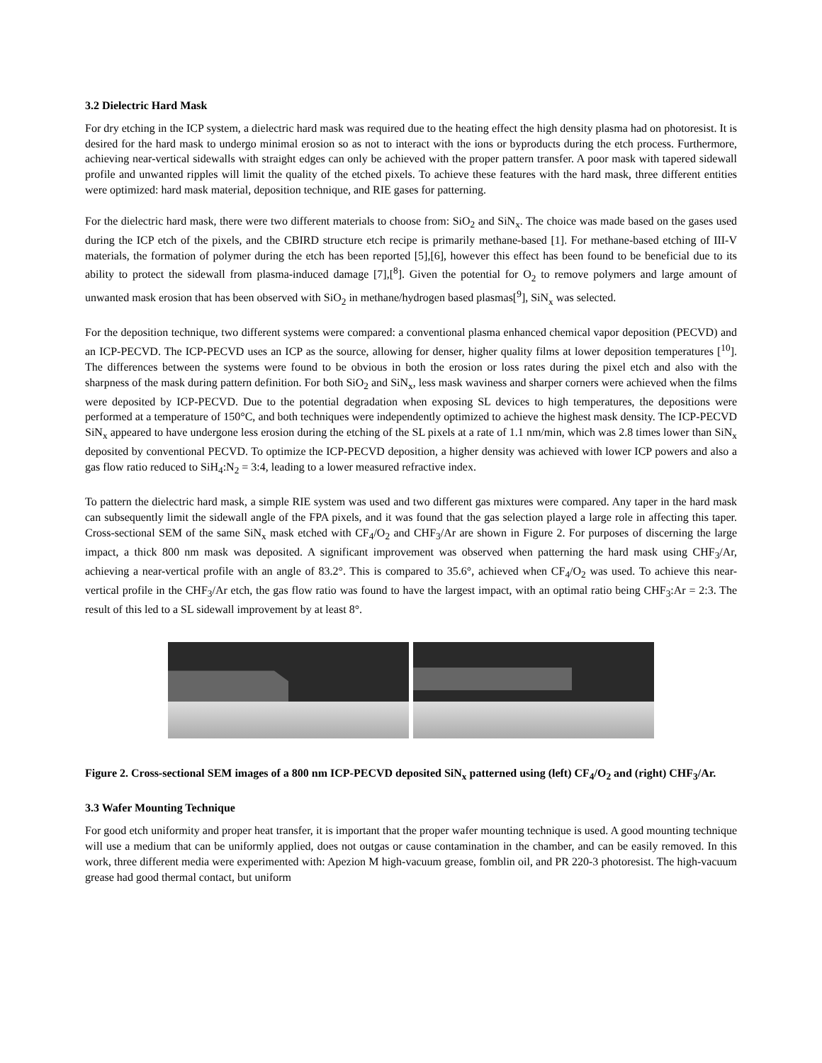3.2 Dielectric Hard Mask
For dry etching in the ICP system, a dielectric hard mask was required due to the heating effect the high density plasma had on photoresist. It is desired for the hard mask to undergo minimal erosion so as not to interact with the ions or byproducts during the etch process. Furthermore, achieving near-vertical sidewalls with straight edges can only be achieved with the proper pattern transfer. A poor mask with tapered sidewall profile and unwanted ripples will limit the quality of the etched pixels. To achieve these features with the hard mask, three different entities were optimized: hard mask material, deposition technique, and RIE gases for patterning.
For the dielectric hard mask, there were two different materials to choose from: SiO<sub>2</sub> and SiN<sub>x</sub>. The choice was made based on the gases used during the ICP etch of the pixels, and the CBIRD structure etch recipe is primarily methane-based [1]. For methane-based etching of III-V materials, the formation of polymer during the etch has been reported [5],[6], however this effect has been found to be beneficial due to its ability to protect the sidewall from plasma-induced damage [7],[<sup>8</sup>]. Given the potential for O<sub>2</sub> to remove polymers and large amount of unwanted mask erosion that has been observed with SiO<sub>2</sub> in methane/hydrogen based plasmas[<sup>9</sup>], SiN<sub>x</sub> was selected.
For the deposition technique, two different systems were compared: a conventional plasma enhanced chemical vapor deposition (PECVD) and an ICP-PECVD. The ICP-PECVD uses an ICP as the source, allowing for denser, higher quality films at lower deposition temperatures [<sup>10</sup>]. The differences between the systems were found to be obvious in both the erosion or loss rates during the pixel etch and also with the sharpness of the mask during pattern definition. For both SiO<sub>2</sub> and SiN<sub>x</sub>, less mask waviness and sharper corners were achieved when the films were deposited by ICP-PECVD. Due to the potential degradation when exposing SL devices to high temperatures, the depositions were performed at a temperature of 150°C, and both techniques were independently optimized to achieve the highest mask density. The ICP-PECVD SiN<sub>x</sub> appeared to have undergone less erosion during the etching of the SL pixels at a rate of 1.1 nm/min, which was 2.8 times lower than SiN<sub>x</sub> deposited by conventional PECVD. To optimize the ICP-PECVD deposition, a higher density was achieved with lower ICP powers and also a gas flow ratio reduced to SiH<sub>4</sub>:N<sub>2</sub> = 3:4, leading to a lower measured refractive index.
To pattern the dielectric hard mask, a simple RIE system was used and two different gas mixtures were compared. Any taper in the hard mask can subsequently limit the sidewall angle of the FPA pixels, and it was found that the gas selection played a large role in affecting this taper. Cross-sectional SEM of the same SiN<sub>x</sub> mask etched with CF<sub>4</sub>/O<sub>2</sub> and CHF<sub>3</sub>/Ar are shown in Figure 2. For purposes of discerning the large impact, a thick 800 nm mask was deposited. A significant improvement was observed when patterning the hard mask using CHF<sub>3</sub>/Ar, achieving a near-vertical profile with an angle of 83.2°. This is compared to 35.6°, achieved when CF<sub>4</sub>/O<sub>2</sub> was used. To achieve this near-vertical profile in the CHF<sub>3</sub>/Ar etch, the gas flow ratio was found to have the largest impact, with an optimal ratio being CHF<sub>3</sub>:Ar = 2:3. The result of this led to a SL sidewall improvement by at least 8°.
Figure 2. Cross-sectional SEM images of a 800 nm ICP-PECVD deposited SiN<sub>x</sub> patterned using (left) CF<sub>4</sub>/O<sub>2</sub> and (right) CHF<sub>3</sub>/Ar.
3.3 Wafer Mounting Technique
For good etch uniformity and proper heat transfer, it is important that the proper wafer mounting technique is used. A good mounting technique will use a medium that can be uniformly applied, does not outgas or cause contamination in the chamber, and can be easily removed. In this work, three different media were experimented with: Apezion M high-vacuum grease, fomblin oil, and PR 220-3 photoresist. The high-vacuum grease had good thermal contact, but uniform